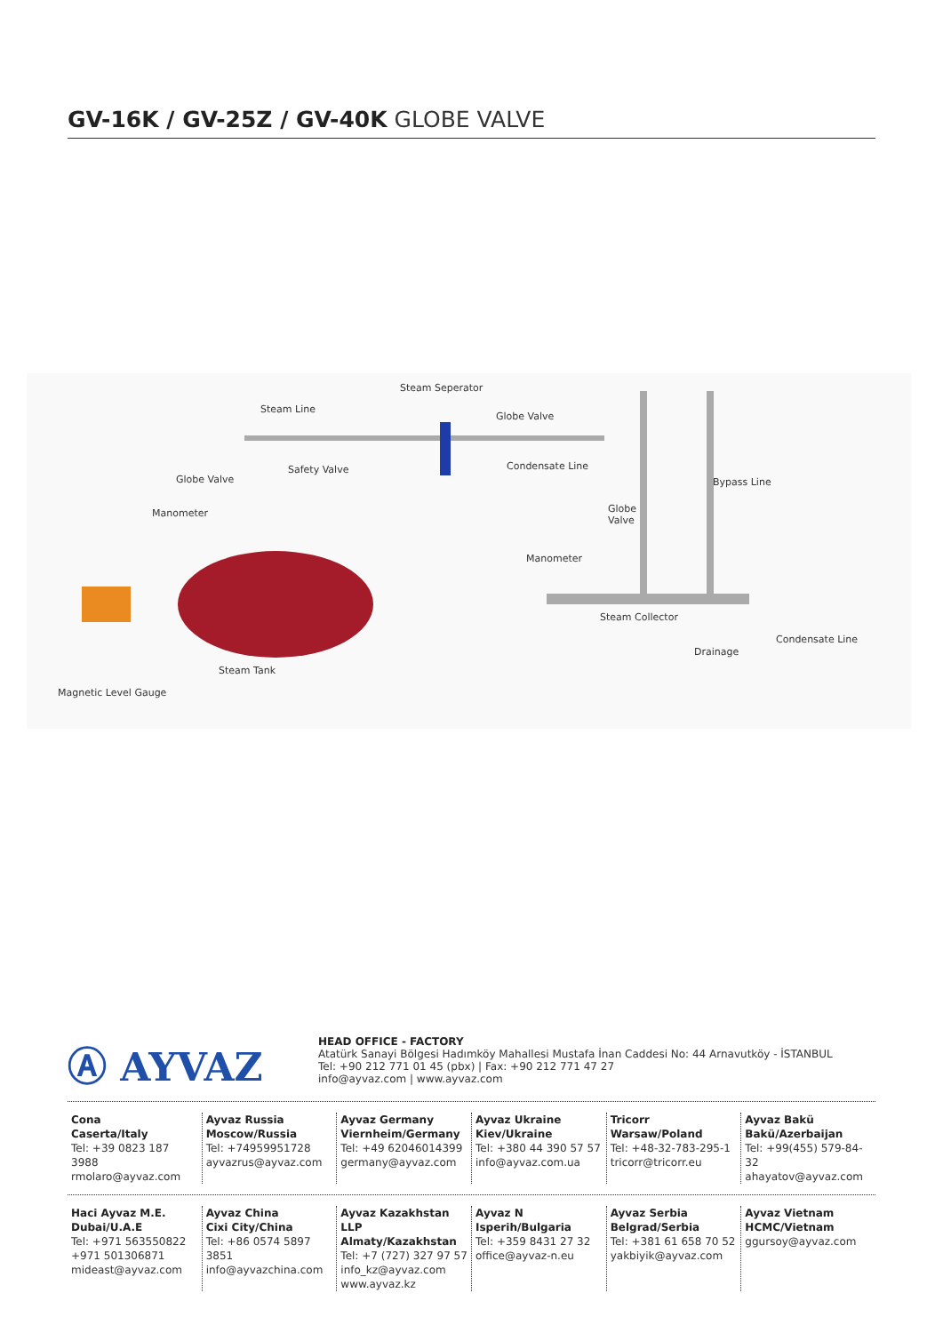GV-16K / GV-25Z / GV-40K GLOBE VALVE
Steam Seperator
Steam Line
Globe Valve
Safety Valve Condensate Line
Globe Valve Bypass Line
Manometer Globe
Valve
Manometer
Steam Collector
Condensate Line
Drainage
Steam Tank
Magnetic Level Gauge
Ⓐ AYVAZ
HEAD OFFICE - FACTORY
Atatürk Sanayi Bölgesi Hadımköy Mahallesi Mustafa İnan Caddesi No: 44 Arnavutköy - İSTANBUL
Tel: +90 212 771 01 45 (pbx) | Fax: +90 212 771 47 27
info@ayvaz.com | www.ayvaz.com
Cona
Caserta/Italy
Tel: +39 0823 187 3988
rmolaro@ayvaz.com
Ayvaz Russia
Moscow/Russia
Tel: +74959951728
ayvazrus@ayvaz.com
Ayvaz Germany
Viernheim/Germany
Tel: +49 62046014399
germany@ayvaz.com
Ayvaz Ukraine
Kiev/Ukraine
Tel: +380 44 390 57 57
info@ayvaz.com.ua
Tricorr
Warsaw/Poland
Tel: +48-32-783-295-1
tricorr@tricorr.eu
Ayvaz Bakü
Bakü/Azerbaijan
Tel: +99(455) 579-84-32
ahayatov@ayvaz.com
Haci Ayvaz M.E.
Dubai/U.A.E
Tel: +971 563550822
+971 501306871
mideast@ayvaz.com
Ayvaz China
Cixi City/China
Tel: +86 0574 5897 3851
info@ayvazchina.com
Ayvaz Kazakhstan LLP
Almaty/Kazakhstan
Tel: +7 (727) 327 97 57
info_kz@ayvaz.com
www.ayvaz.kz
Ayvaz N
Isperih/Bulgaria
Tel: +359 8431 27 32
office@ayvaz-n.eu
Ayvaz Serbia
Belgrad/Serbia
Tel: +381 61 658 70 52
yakbiyik@ayvaz.com
Ayvaz Vietnam
HCMC/Vietnam
ggursoy@ayvaz.com